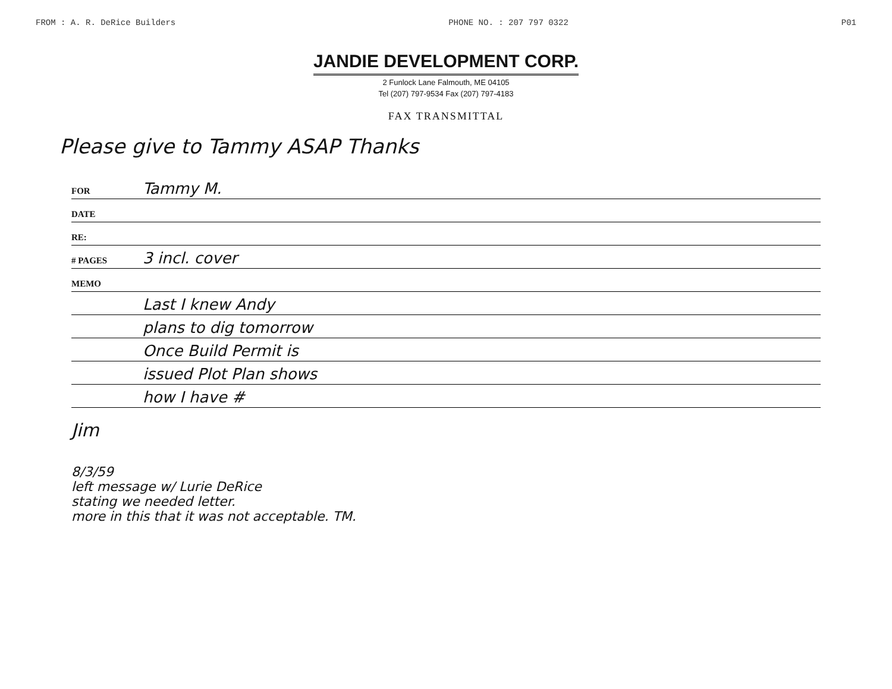FROM : A. R. DeRice Builders PHONE NO. : 207 797 0322 P01
JANDIE DEVELOPMENT CORP.
2 Funlock Lane Falmouth, ME 04105
Tel (207) 797-9534 Fax (207) 797-4183
FAX TRANSMITTAL
Please give to Tammy ASAP Thanks
FOR Tammy M.
DATE
RE:
# PAGES 3 incl. cover
MEMO
Last I knew Andy
plans to dig tomorrow
Once Build Permit is
issued Plot Plan shows
how I have #
Jim
8/3/59
left message w/ Lurie DeRice
stating we needed letter.
more in this that it was not acceptable. TM.